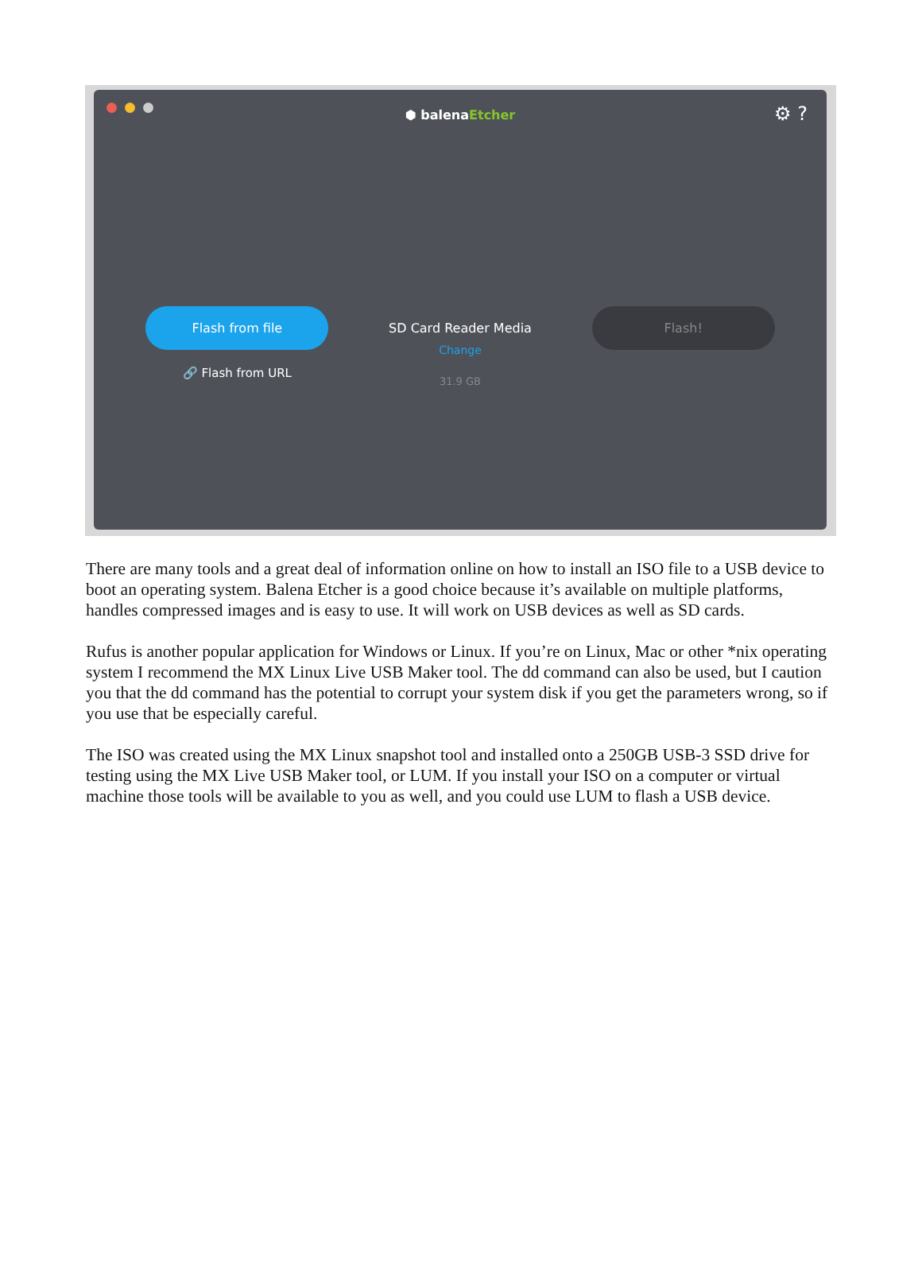⬢ balenaEtcher
⚙ ?
Flash from file
🔗 Flash from URL
SD Card Reader Media
Change
31.9 GB
Flash!
There are many tools and a great deal of information online on how to install an ISO file to a USB device to boot an operating system. Balena Etcher is a good choice because it’s available on multiple platforms, handles compressed images and is easy to use. It will work on USB devices as well as SD cards.
Rufus is another popular application for Windows or Linux. If you’re on Linux, Mac or other *nix operating system I recommend the MX Linux Live USB Maker tool. The dd command can also be used, but I caution you that the dd command has the potential to corrupt your system disk if you get the parameters wrong, so if you use that be especially careful.
The ISO was created using the MX Linux snapshot tool and installed onto a 250GB USB-3 SSD drive for testing using the MX Live USB Maker tool, or LUM. If you install your ISO on a computer or virtual machine those tools will be available to you as well, and you could use LUM to flash a USB device.